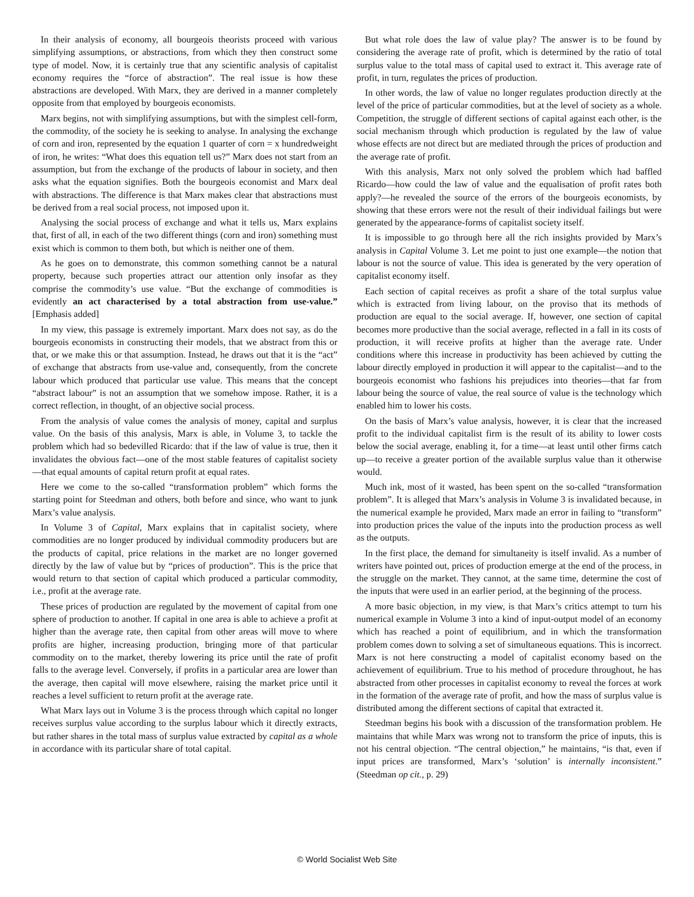In their analysis of economy, all bourgeois theorists proceed with various simplifying assumptions, or abstractions, from which they then construct some type of model. Now, it is certainly true that any scientific analysis of capitalist economy requires the “force of abstraction”. The real issue is how these abstractions are developed. With Marx, they are derived in a manner completely opposite from that employed by bourgeois economists.
Marx begins, not with simplifying assumptions, but with the simplest cell-form, the commodity, of the society he is seeking to analyse. In analysing the exchange of corn and iron, represented by the equation 1 quarter of corn = x hundredweight of iron, he writes: “What does this equation tell us?” Marx does not start from an assumption, but from the exchange of the products of labour in society, and then asks what the equation signifies. Both the bourgeois economist and Marx deal with abstractions. The difference is that Marx makes clear that abstractions must be derived from a real social process, not imposed upon it.
Analysing the social process of exchange and what it tells us, Marx explains that, first of all, in each of the two different things (corn and iron) something must exist which is common to them both, but which is neither one of them.
As he goes on to demonstrate, this common something cannot be a natural property, because such properties attract our attention only insofar as they comprise the commodity’s use value. “But the exchange of commodities is evidently an act characterised by a total abstraction from use-value.” [Emphasis added]
In my view, this passage is extremely important. Marx does not say, as do the bourgeois economists in constructing their models, that we abstract from this or that, or we make this or that assumption. Instead, he draws out that it is the “act” of exchange that abstracts from use-value and, consequently, from the concrete labour which produced that particular use value. This means that the concept “abstract labour” is not an assumption that we somehow impose. Rather, it is a correct reflection, in thought, of an objective social process.
From the analysis of value comes the analysis of money, capital and surplus value. On the basis of this analysis, Marx is able, in Volume 3, to tackle the problem which had so bedevilled Ricardo: that if the law of value is true, then it invalidates the obvious fact—one of the most stable features of capitalist society—that equal amounts of capital return profit at equal rates.
Here we come to the so-called “transformation problem” which forms the starting point for Steedman and others, both before and since, who want to junk Marx’s value analysis.
In Volume 3 of Capital, Marx explains that in capitalist society, where commodities are no longer produced by individual commodity producers but are the products of capital, price relations in the market are no longer governed directly by the law of value but by “prices of production”. This is the price that would return to that section of capital which produced a particular commodity, i.e., profit at the average rate.
These prices of production are regulated by the movement of capital from one sphere of production to another. If capital in one area is able to achieve a profit at higher than the average rate, then capital from other areas will move to where profits are higher, increasing production, bringing more of that particular commodity on to the market, thereby lowering its price until the rate of profit falls to the average level. Conversely, if profits in a particular area are lower than the average, then capital will move elsewhere, raising the market price until it reaches a level sufficient to return profit at the average rate.
What Marx lays out in Volume 3 is the process through which capital no longer receives surplus value according to the surplus labour which it directly extracts, but rather shares in the total mass of surplus value extracted by capital as a whole in accordance with its particular share of total capital.
But what role does the law of value play? The answer is to be found by considering the average rate of profit, which is determined by the ratio of total surplus value to the total mass of capital used to extract it. This average rate of profit, in turn, regulates the prices of production.
In other words, the law of value no longer regulates production directly at the level of the price of particular commodities, but at the level of society as a whole. Competition, the struggle of different sections of capital against each other, is the social mechanism through which production is regulated by the law of value whose effects are not direct but are mediated through the prices of production and the average rate of profit.
With this analysis, Marx not only solved the problem which had baffled Ricardo—how could the law of value and the equalisation of profit rates both apply?—he revealed the source of the errors of the bourgeois economists, by showing that these errors were not the result of their individual failings but were generated by the appearance-forms of capitalist society itself.
It is impossible to go through here all the rich insights provided by Marx’s analysis in Capital Volume 3. Let me point to just one example—the notion that labour is not the source of value. This idea is generated by the very operation of capitalist economy itself.
Each section of capital receives as profit a share of the total surplus value which is extracted from living labour, on the proviso that its methods of production are equal to the social average. If, however, one section of capital becomes more productive than the social average, reflected in a fall in its costs of production, it will receive profits at higher than the average rate. Under conditions where this increase in productivity has been achieved by cutting the labour directly employed in production it will appear to the capitalist—and to the bourgeois economist who fashions his prejudices into theories—that far from labour being the source of value, the real source of value is the technology which enabled him to lower his costs.
On the basis of Marx’s value analysis, however, it is clear that the increased profit to the individual capitalist firm is the result of its ability to lower costs below the social average, enabling it, for a time—at least until other firms catch up—to receive a greater portion of the available surplus value than it otherwise would.
Much ink, most of it wasted, has been spent on the so-called “transformation problem”. It is alleged that Marx’s analysis in Volume 3 is invalidated because, in the numerical example he provided, Marx made an error in failing to “transform” into production prices the value of the inputs into the production process as well as the outputs.
In the first place, the demand for simultaneity is itself invalid. As a number of writers have pointed out, prices of production emerge at the end of the process, in the struggle on the market. They cannot, at the same time, determine the cost of the inputs that were used in an earlier period, at the beginning of the process.
A more basic objection, in my view, is that Marx’s critics attempt to turn his numerical example in Volume 3 into a kind of input-output model of an economy which has reached a point of equilibrium, and in which the transformation problem comes down to solving a set of simultaneous equations. This is incorrect. Marx is not here constructing a model of capitalist economy based on the achievement of equilibrium. True to his method of procedure throughout, he has abstracted from other processes in capitalist economy to reveal the forces at work in the formation of the average rate of profit, and how the mass of surplus value is distributed among the different sections of capital that extracted it.
Steedman begins his book with a discussion of the transformation problem. He maintains that while Marx was wrong not to transform the price of inputs, this is not his central objection. “The central objection,” he maintains, “is that, even if input prices are transformed, Marx’s ‘solution’ is internally inconsistent.” (Steedman op cit., p. 29)
© World Socialist Web Site